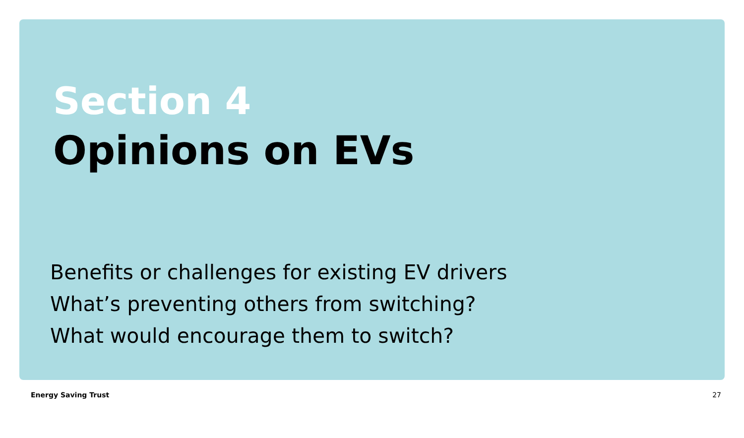Section 4
Opinions on EVs
Benefits or challenges for existing EV drivers
What’s preventing others from switching?
What would encourage them to switch?
Energy Saving Trust 27